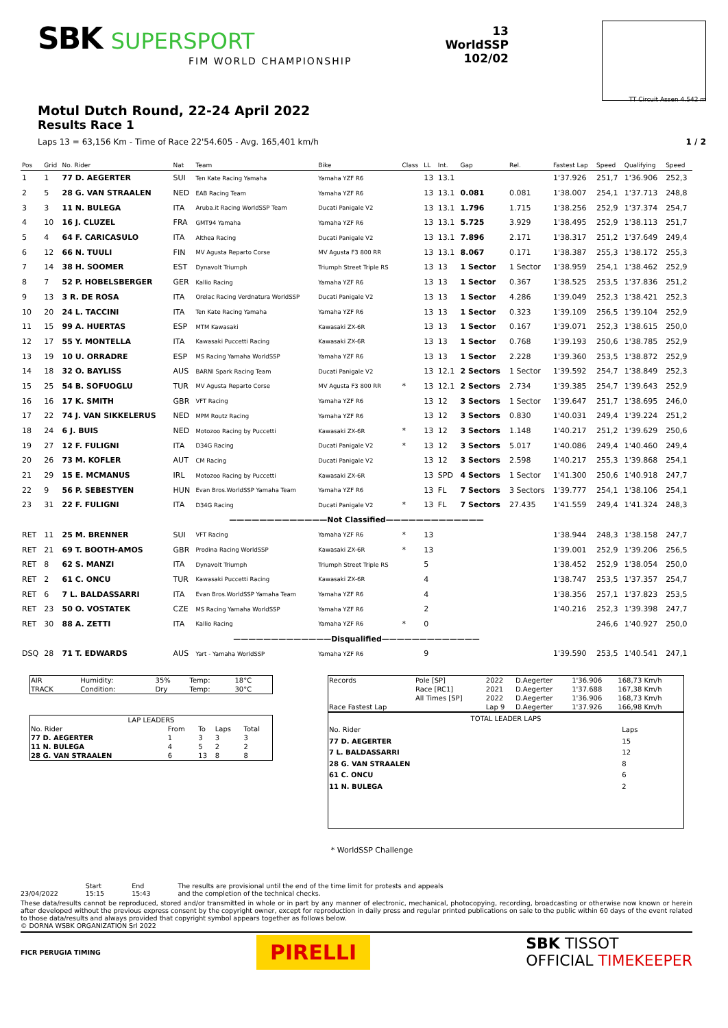SBK SUPERSPORT
FIM WORLD CHAMPIONSHIP
13
WorldSSP
102/02
TT Circuit Assen 4.542 m
Motul Dutch Round, 22-24 April 2022
Results Race 1
Laps 13 = 63,156 Km - Time of Race 22'54.605 - Avg. 165,401 km/h 1 / 2
| Pos | Grid | No. Rider | Nat | Team | Bike | Class | LL | Int. | Gap | Rel. | Fastest Lap | Speed | Qualifying | Speed |
| --- | --- | --- | --- | --- | --- | --- | --- | --- | --- | --- | --- | --- | --- | --- |
| 1 | 1 | 77 D. AEGERTER | SUI | Ten Kate Racing Yamaha | Yamaha YZF R6 | | 13 | 13.1 | | | 1'37.926 | 251,7 | 1'36.906 | 252,3 |
| 2 | 5 | 28 G. VAN STRAALEN | NED | EAB Racing Team | Yamaha YZF R6 | | 13 | 13.1 | 0.081 | 0.081 | 1'38.007 | 254,1 | 1'37.713 | 248,8 |
| 3 | 3 | 11 N. BULEGA | ITA | Aruba.it Racing WorldSSP Team | Ducati Panigale V2 | | 13 | 13.1 | 1.796 | 1.715 | 1'38.256 | 252,9 | 1'37.374 | 254,7 |
| 4 | 10 | 16 J. CLUZEL | FRA | GMT94 Yamaha | Yamaha YZF R6 | | 13 | 13.1 | 5.725 | 3.929 | 1'38.495 | 252,9 | 1'38.113 | 251,7 |
| 5 | 4 | 64 F. CARICASULO | ITA | Althea Racing | Ducati Panigale V2 | | 13 | 13.1 | 7.896 | 2.171 | 1'38.317 | 251,2 | 1'37.649 | 249,4 |
| 6 | 12 | 66 N. TUULI | FIN | MV Agusta Reparto Corse | MV Agusta F3 800 RR | | 13 | 13.1 | 8.067 | 0.171 | 1'38.387 | 255,3 | 1'38.172 | 255,3 |
| 7 | 14 | 38 H. SOOMER | EST | Dynavolt Triumph | Triumph Street Triple RS | | 13 | 13 | 1 Sector | 1 Sector | 1'38.959 | 254,1 | 1'38.462 | 252,9 |
| 8 | 7 | 52 P. HOBELSBERGER | GER | Kallio Racing | Yamaha YZF R6 | | 13 | 13 | 1 Sector | 0.367 | 1'38.525 | 253,5 | 1'37.836 | 251,2 |
| 9 | 13 | 3 R. DE ROSA | ITA | Orelac Racing Verdnatura WorldSSP | Ducati Panigale V2 | | 13 | 13 | 1 Sector | 4.286 | 1'39.049 | 252,3 | 1'38.421 | 252,3 |
| 10 | 20 | 24 L. TACCINI | ITA | Ten Kate Racing Yamaha | Yamaha YZF R6 | | 13 | 13 | 1 Sector | 0.323 | 1'39.109 | 256,5 | 1'39.104 | 252,9 |
| 11 | 15 | 99 A. HUERTAS | ESP | MTM Kawasaki | Kawasaki ZX-6R | | 13 | 13 | 1 Sector | 0.167 | 1'39.071 | 252,3 | 1'38.615 | 250,0 |
| 12 | 17 | 55 Y. MONTELLA | ITA | Kawasaki Puccetti Racing | Kawasaki ZX-6R | | 13 | 13 | 1 Sector | 0.768 | 1'39.193 | 250,6 | 1'38.785 | 252,9 |
| 13 | 19 | 10 U. ORRADRE | ESP | MS Racing Yamaha WorldSSP | Yamaha YZF R6 | | 13 | 13 | 1 Sector | 2.228 | 1'39.360 | 253,5 | 1'38.872 | 252,9 |
| 14 | 18 | 32 O. BAYLISS | AUS | BARNI Spark Racing Team | Ducati Panigale V2 | | 13 | 12.1 | 2 Sectors | 1 Sector | 1'39.592 | 254,7 | 1'38.849 | 252,3 |
| 15 | 25 | 54 B. SOFUOGLU | TUR | MV Agusta Reparto Corse | MV Agusta F3 800 RR | * | 13 | 12.1 | 2 Sectors | 2.734 | 1'39.385 | 254,7 | 1'39.643 | 252,9 |
| 16 | 16 | 17 K. SMITH | GBR | VFT Racing | Yamaha YZF R6 | | 13 | 12 | 3 Sectors | 1 Sector | 1'39.647 | 251,7 | 1'38.695 | 246,0 |
| 17 | 22 | 74 J. VAN SIKKELERUS | NED | MPM Routz Racing | Yamaha YZF R6 | | 13 | 12 | 3 Sectors | 0.830 | 1'40.031 | 249,4 | 1'39.224 | 251,2 |
| 18 | 24 | 6 J. BUIS | NED | Motozoo Racing by Puccetti | Kawasaki ZX-6R | * | 13 | 12 | 3 Sectors | 1.148 | 1'40.217 | 251,2 | 1'39.629 | 250,6 |
| 19 | 27 | 12 F. FULIGNI | ITA | D34G Racing | Ducati Panigale V2 | * | 13 | 12 | 3 Sectors | 5.017 | 1'40.086 | 249,4 | 1'40.460 | 249,4 |
| 20 | 26 | 73 M. KOFLER | AUT | CM Racing | Ducati Panigale V2 | | 13 | 12 | 3 Sectors | 2.598 | 1'40.217 | 255,3 | 1'39.868 | 254,1 |
| 21 | 29 | 15 E. MCMANUS | IRL | Motozoo Racing by Puccetti | Kawasaki ZX-6R | | 13 | SPD | 4 Sectors | 1 Sector | 1'41.300 | 250,6 | 1'40.918 | 247,7 |
| 22 | 9 | 56 P. SEBESTYEN | HUN | Evan Bros.WorldSSP Yamaha Team | Yamaha YZF R6 | | 13 | FL | 7 Sectors | 3 Sectors | 1'39.777 | 254,1 | 1'38.106 | 254,1 |
| 23 | 31 | 22 F. FULIGNI | ITA | D34G Racing | Ducati Panigale V2 | * | 13 | FL | 7 Sectors | 27.435 | 1'41.559 | 249,4 | 1'41.324 | 248,3 |
| —————————————Not Classified————————————— | | | | | | | | | | | | | | |
| RET | 11 | 25 M. BRENNER | SUI | VFT Racing | Yamaha YZF R6 | * | 13 | | | | 1'38.944 | 248,3 | 1'38.158 | 247,7 |
| RET | 21 | 69 T. BOOTH-AMOS | GBR | Prodina Racing WorldSSP | Kawasaki ZX-6R | * | 13 | | | | 1'39.001 | 252,9 | 1'39.206 | 256,5 |
| RET | 8 | 62 S. MANZI | ITA | Dynavolt Triumph | Triumph Street Triple RS | | 5 | | | | 1'38.452 | 252,9 | 1'38.054 | 250,0 |
| RET | 2 | 61 C. ONCU | TUR | Kawasaki Puccetti Racing | Kawasaki ZX-6R | | 4 | | | | 1'38.747 | 253,5 | 1'37.357 | 254,7 |
| RET | 6 | 7 L. BALDASSARRI | ITA | Evan Bros.WorldSSP Yamaha Team | Yamaha YZF R6 | | 4 | | | | 1'38.356 | 257,1 | 1'37.823 | 253,5 |
| RET | 23 | 50 O. VOSTATEK | CZE | MS Racing Yamaha WorldSSP | Yamaha YZF R6 | | 2 | | | | 1'40.216 | 252,3 | 1'39.398 | 247,7 |
| RET | 30 | 88 A. ZETTI | ITA | Kallio Racing | Yamaha YZF R6 | * | 0 | | | | | 246,6 | 1'40.927 | 250,0 |
| —————————————Disqualified————————————— | | | | | | | | | | | | | | |
| DSQ | 28 | 71 T. EDWARDS | AUS | Yart - Yamaha WorldSSP | Yamaha YZF R6 | | 9 | | | | 1'39.590 | 253,5 | 1'40.541 | 247,1 |
| AIR | Humidity: | 35% | Temp: | 18°C |
| TRACK | Condition: | Dry | Temp: | 30°C |
| LAP LEADERS | | | | |
| No. Rider | From | To | Laps | Total |
| 77 D. AEGERTER | 1 | 3 | 3 | 3 |
| 11 N. BULEGA | 4 | 5 | 2 | 2 |
| 28 G. VAN STRAALEN | 6 | 13 | 8 | 8 |
| Records | Pole [SP] | 2022 | D.Aegerter | 1'36.906 | 168,73 Km/h |
| | Race [RC1] | 2021 | D.Aegerter | 1'37.688 | 167,38 Km/h |
| | All Times [SP] | 2022 | D.Aegerter | 1'36.906 | 168,73 Km/h |
| Race Fastest Lap | | Lap 9 | D.Aegerter | 1'37.926 | 166,98 Km/h |
| TOTAL LEADER LAPS | |
| No. Rider | Laps |
| 77 D. AEGERTER | 15 |
| 7 L. BALDASSARRI | 12 |
| 28 G. VAN STRAALEN | 8 |
| 61 C. ONCU | 6 |
| 11 N. BULEGA | 2 |
* WorldSSP Challenge
23/04/2022 Start
15:15
End
15:43
The results are provisional until the end of the time limit for protests and appeals
and the completion of the technical checks.
These data/results cannot be reproduced, stored and/or transmitted in whole or in part by any manner of electronic, mechanical, photocopying, recording, broadcasting or otherwise now known or herein after developed without the previous express consent by the copyright owner, except for reproduction in daily press and regular printed publications on sale to the public within 60 days of the event related to those data/results and always provided that copyright symbol appears together as follows below.
© DORNA WSBK ORGANIZATION Srl 2022
FICR PERUGIA TIMING
PIRELLI
SBK TISSOT
OFFICIAL TIMEKEEPER